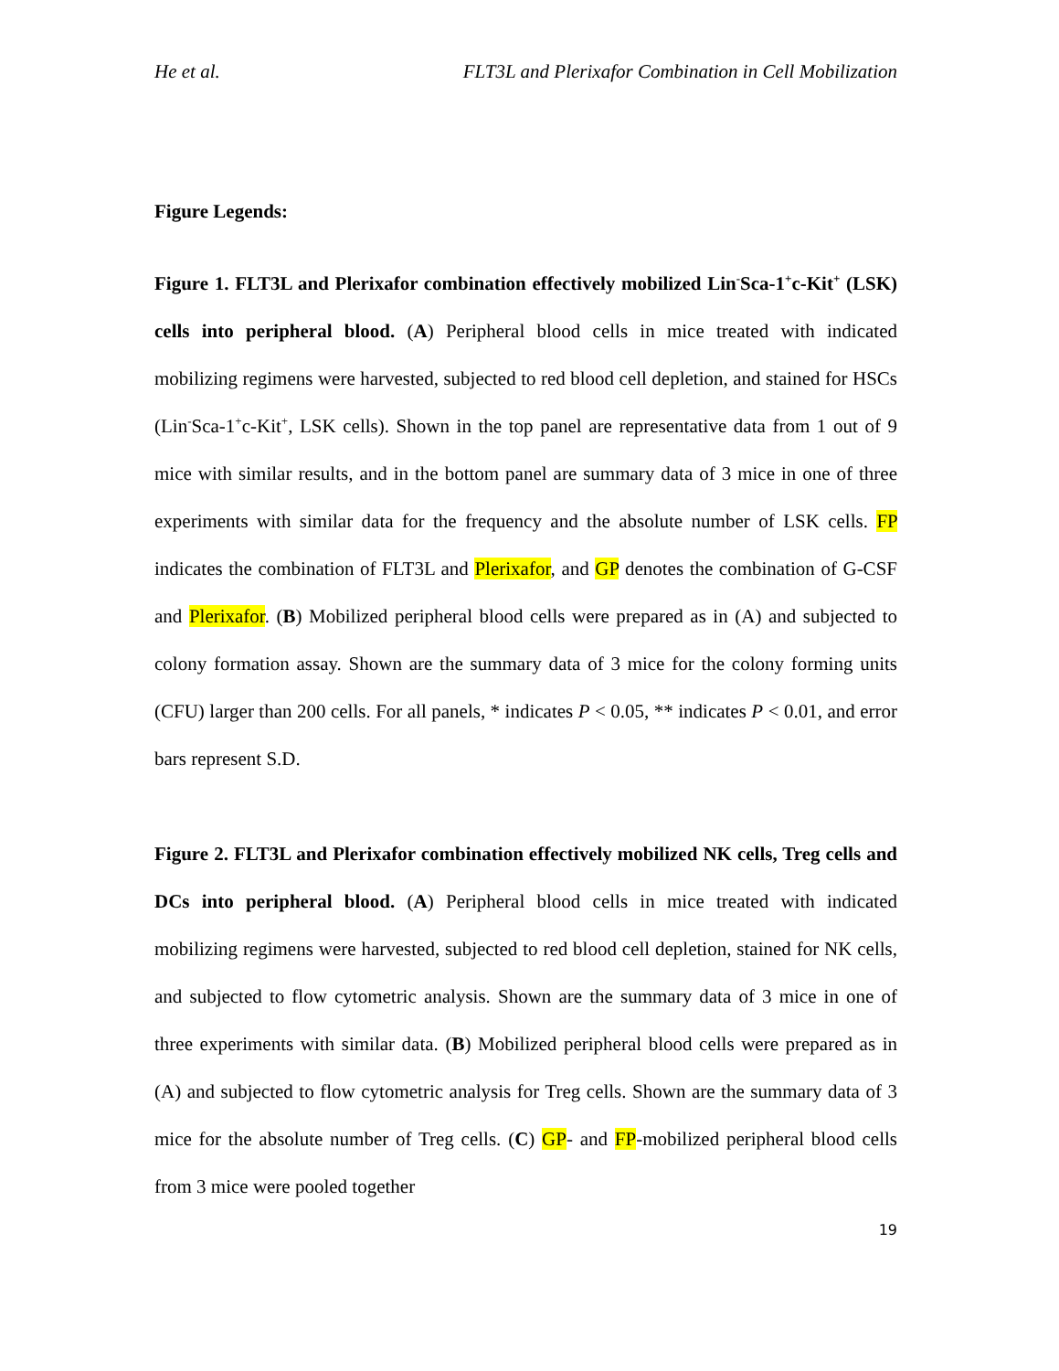He et al. FLT3L and Plerixafor Combination in Cell Mobilization
Figure Legends:
Figure 1. FLT3L and Plerixafor combination effectively mobilized Lin<sup>-</sup>Sca-1<sup>+</sup>c-Kit<sup>+</sup> (LSK) cells into peripheral blood. (A) Peripheral blood cells in mice treated with indicated mobilizing regimens were harvested, subjected to red blood cell depletion, and stained for HSCs (Lin<sup>-</sup>Sca-1<sup>+</sup>c-Kit<sup>+</sup>, LSK cells). Shown in the top panel are representative data from 1 out of 9 mice with similar results, and in the bottom panel are summary data of 3 mice in one of three experiments with similar data for the frequency and the absolute number of LSK cells. FP indicates the combination of FLT3L and Plerixafor, and GP denotes the combination of G-CSF and Plerixafor. (B) Mobilized peripheral blood cells were prepared as in (A) and subjected to colony formation assay. Shown are the summary data of 3 mice for the colony forming units (CFU) larger than 200 cells. For all panels, * indicates P < 0.05, ** indicates P < 0.01, and error bars represent S.D.
Figure 2. FLT3L and Plerixafor combination effectively mobilized NK cells, Treg cells and DCs into peripheral blood. (A) Peripheral blood cells in mice treated with indicated mobilizing regimens were harvested, subjected to red blood cell depletion, stained for NK cells, and subjected to flow cytometric analysis. Shown are the summary data of 3 mice in one of three experiments with similar data. (B) Mobilized peripheral blood cells were prepared as in (A) and subjected to flow cytometric analysis for Treg cells. Shown are the summary data of 3 mice for the absolute number of Treg cells. (C) GP- and FP-mobilized peripheral blood cells from 3 mice were pooled together
19